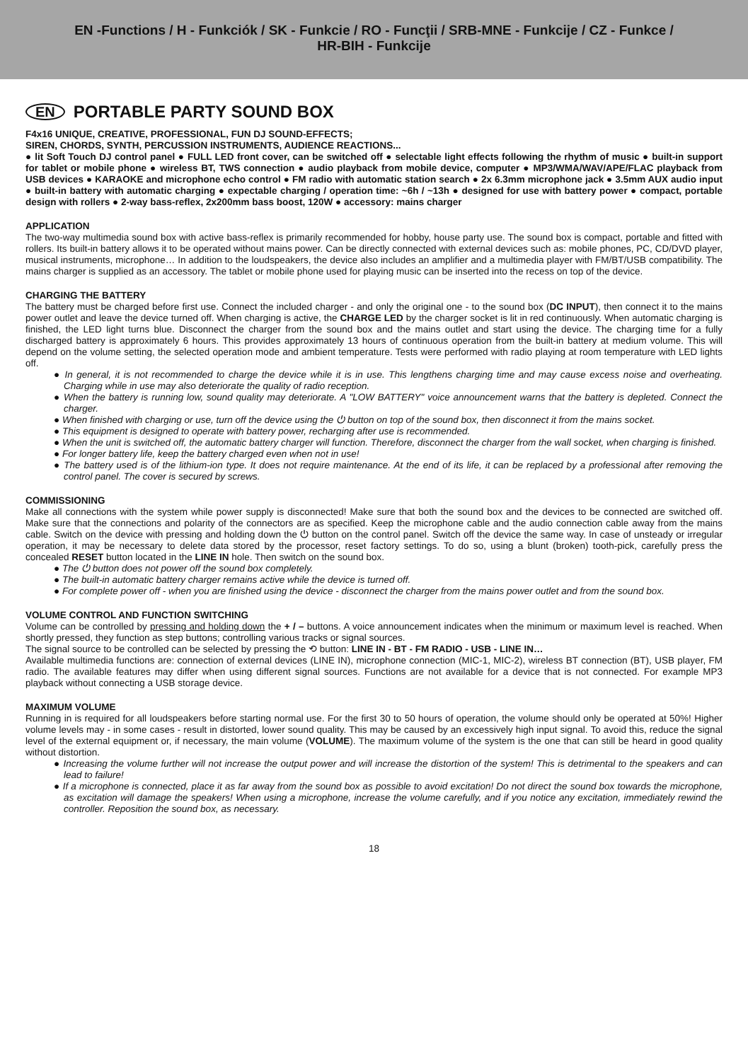EN -Functions / H - Funkciók / SK - Funkcie / RO - Funcţii / SRB-MNE - Funkcije / CZ - Funkce /
HR-BIH - Funkcije
EN PORTABLE PARTY SOUND BOX
F4x16 UNIQUE, CREATIVE, PROFESSIONAL, FUN DJ SOUND-EFFECTS;
SIREN, CHORDS, SYNTH, PERCUSSION INSTRUMENTS, AUDIENCE REACTIONS...
● lit Soft Touch DJ control panel ● FULL LED front cover, can be switched off ● selectable light effects following the rhythm of music ● built-in support for tablet or mobile phone ● wireless BT, TWS connection ● audio playback from mobile device, computer ● MP3/WMA/WAV/APE/FLAC playback from USB devices ● KARAOKE and microphone echo control ● FM radio with automatic station search ● 2x 6.3mm microphone jack ● 3.5mm AUX audio input ● built-in battery with automatic charging ● expectable charging / operation time: ~6h / ~13h ● designed for use with battery power ● compact, portable design with rollers ● 2-way bass-reflex, 2x200mm bass boost, 120W ● accessory: mains charger
APPLICATION
The two-way multimedia sound box with active bass-reflex is primarily recommended for hobby, house party use. The sound box is compact, portable and fitted with rollers. Its built-in battery allows it to be operated without mains power. Can be directly connected with external devices such as: mobile phones, PC, CD/DVD player, musical instruments, microphone… In addition to the loudspeakers, the device also includes an amplifier and a multimedia player with FM/BT/USB compatibility. The mains charger is supplied as an accessory. The tablet or mobile phone used for playing music can be inserted into the recess on top of the device.
CHARGING THE BATTERY
The battery must be charged before first use. Connect the included charger - and only the original one - to the sound box (DC INPUT), then connect it to the mains power outlet and leave the device turned off. When charging is active, the CHARGE LED by the charger socket is lit in red continuously. When automatic charging is finished, the LED light turns blue. Disconnect the charger from the sound box and the mains outlet and start using the device. The charging time for a fully discharged battery is approximately 6 hours. This provides approximately 13 hours of continuous operation from the built-in battery at medium volume. This will depend on the volume setting, the selected operation mode and ambient temperature. Tests were performed with radio playing at room temperature with LED lights off.
● In general, it is not recommended to charge the device while it is in use. This lengthens charging time and may cause excess noise and overheating. Charging while in use may also deteriorate the quality of radio reception.
● When the battery is running low, sound quality may deteriorate. A "LOW BATTERY" voice announcement warns that the battery is depleted. Connect the charger.
● When finished with charging or use, turn off the device using the ⏻ button on top of the sound box, then disconnect it from the mains socket.
● This equipment is designed to operate with battery power, recharging after use is recommended.
● When the unit is switched off, the automatic battery charger will function. Therefore, disconnect the charger from the wall socket, when charging is finished.
● For longer battery life, keep the battery charged even when not in use!
● The battery used is of the lithium-ion type. It does not require maintenance. At the end of its life, it can be replaced by a professional after removing the control panel. The cover is secured by screws.
COMMISSIONING
Make all connections with the system while power supply is disconnected! Make sure that both the sound box and the devices to be connected are switched off. Make sure that the connections and polarity of the connectors are as specified. Keep the microphone cable and the audio connection cable away from the mains cable. Switch on the device with pressing and holding down the ⏻ button on the control panel. Switch off the device the same way. In case of unsteady or irregular operation, it may be necessary to delete data stored by the processor, reset factory settings. To do so, using a blunt (broken) tooth-pick, carefully press the concealed RESET button located in the LINE IN hole. Then switch on the sound box.
● The ⏻ button does not power off the sound box completely.
● The built-in automatic battery charger remains active while the device is turned off.
● For complete power off - when you are finished using the device - disconnect the charger from the mains power outlet and from the sound box.
VOLUME CONTROL AND FUNCTION SWITCHING
Volume can be controlled by pressing and holding down the + / – buttons. A voice announcement indicates when the minimum or maximum level is reached. When shortly pressed, they function as step buttons; controlling various tracks or signal sources.
The signal source to be controlled can be selected by pressing the ⟲ button: LINE IN - BT - FM RADIO - USB - LINE IN…
Available multimedia functions are: connection of external devices (LINE IN), microphone connection (MIC-1, MIC-2), wireless BT connection (BT), USB player, FM radio. The available features may differ when using different signal sources. Functions are not available for a device that is not connected. For example MP3 playback without connecting a USB storage device.
MAXIMUM VOLUME
Running in is required for all loudspeakers before starting normal use. For the first 30 to 50 hours of operation, the volume should only be operated at 50%! Higher volume levels may - in some cases - result in distorted, lower sound quality. This may be caused by an excessively high input signal. To avoid this, reduce the signal level of the external equipment or, if necessary, the main volume (VOLUME). The maximum volume of the system is the one that can still be heard in good quality without distortion.
● Increasing the volume further will not increase the output power and will increase the distortion of the system! This is detrimental to the speakers and can lead to failure!
● If a microphone is connected, place it as far away from the sound box as possible to avoid excitation! Do not direct the sound box towards the microphone, as excitation will damage the speakers! When using a microphone, increase the volume carefully, and if you notice any excitation, immediately rewind the controller. Reposition the sound box, as necessary.
18